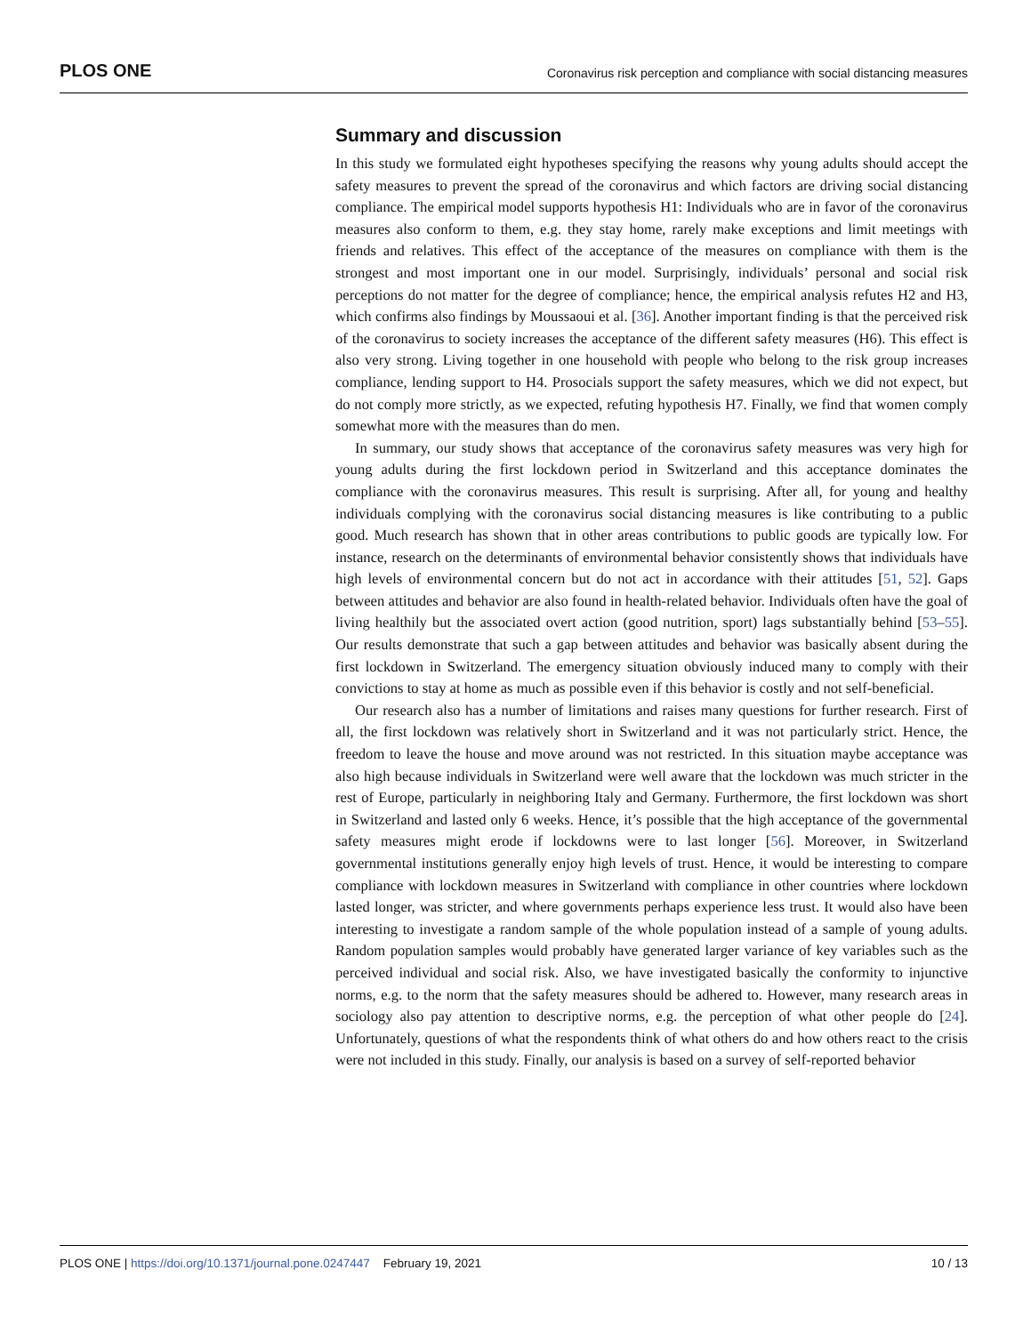PLOS ONE Coronavirus risk perception and compliance with social distancing measures
Summary and discussion
In this study we formulated eight hypotheses specifying the reasons why young adults should accept the safety measures to prevent the spread of the coronavirus and which factors are driving social distancing compliance. The empirical model supports hypothesis H1: Individuals who are in favor of the coronavirus measures also conform to them, e.g. they stay home, rarely make exceptions and limit meetings with friends and relatives. This effect of the acceptance of the measures on compliance with them is the strongest and most important one in our model. Surprisingly, individuals’ personal and social risk perceptions do not matter for the degree of compliance; hence, the empirical analysis refutes H2 and H3, which confirms also findings by Moussaoui et al. [36]. Another important finding is that the perceived risk of the coronavirus to society increases the acceptance of the different safety measures (H6). This effect is also very strong. Living together in one household with people who belong to the risk group increases compliance, lending support to H4. Prosocials support the safety measures, which we did not expect, but do not comply more strictly, as we expected, refuting hypothesis H7. Finally, we find that women comply somewhat more with the measures than do men.
In summary, our study shows that acceptance of the coronavirus safety measures was very high for young adults during the first lockdown period in Switzerland and this acceptance dominates the compliance with the coronavirus measures. This result is surprising. After all, for young and healthy individuals complying with the coronavirus social distancing measures is like contributing to a public good. Much research has shown that in other areas contributions to public goods are typically low. For instance, research on the determinants of environmental behavior consistently shows that individuals have high levels of environmental concern but do not act in accordance with their attitudes [51, 52]. Gaps between attitudes and behavior are also found in health-related behavior. Individuals often have the goal of living healthily but the associated overt action (good nutrition, sport) lags substantially behind [53–55]. Our results demonstrate that such a gap between attitudes and behavior was basically absent during the first lockdown in Switzerland. The emergency situation obviously induced many to comply with their convictions to stay at home as much as possible even if this behavior is costly and not self-beneficial.
Our research also has a number of limitations and raises many questions for further research. First of all, the first lockdown was relatively short in Switzerland and it was not particularly strict. Hence, the freedom to leave the house and move around was not restricted. In this situation maybe acceptance was also high because individuals in Switzerland were well aware that the lockdown was much stricter in the rest of Europe, particularly in neighboring Italy and Germany. Furthermore, the first lockdown was short in Switzerland and lasted only 6 weeks. Hence, it’s possible that the high acceptance of the governmental safety measures might erode if lockdowns were to last longer [56]. Moreover, in Switzerland governmental institutions generally enjoy high levels of trust. Hence, it would be interesting to compare compliance with lockdown measures in Switzerland with compliance in other countries where lockdown lasted longer, was stricter, and where governments perhaps experience less trust. It would also have been interesting to investigate a random sample of the whole population instead of a sample of young adults. Random population samples would probably have generated larger variance of key variables such as the perceived individual and social risk. Also, we have investigated basically the conformity to injunctive norms, e.g. to the norm that the safety measures should be adhered to. However, many research areas in sociology also pay attention to descriptive norms, e.g. the perception of what other people do [24]. Unfortunately, questions of what the respondents think of what others do and how others react to the crisis were not included in this study. Finally, our analysis is based on a survey of self-reported behavior
PLOS ONE | https://doi.org/10.1371/journal.pone.0247447 February 19, 2021 10 / 13